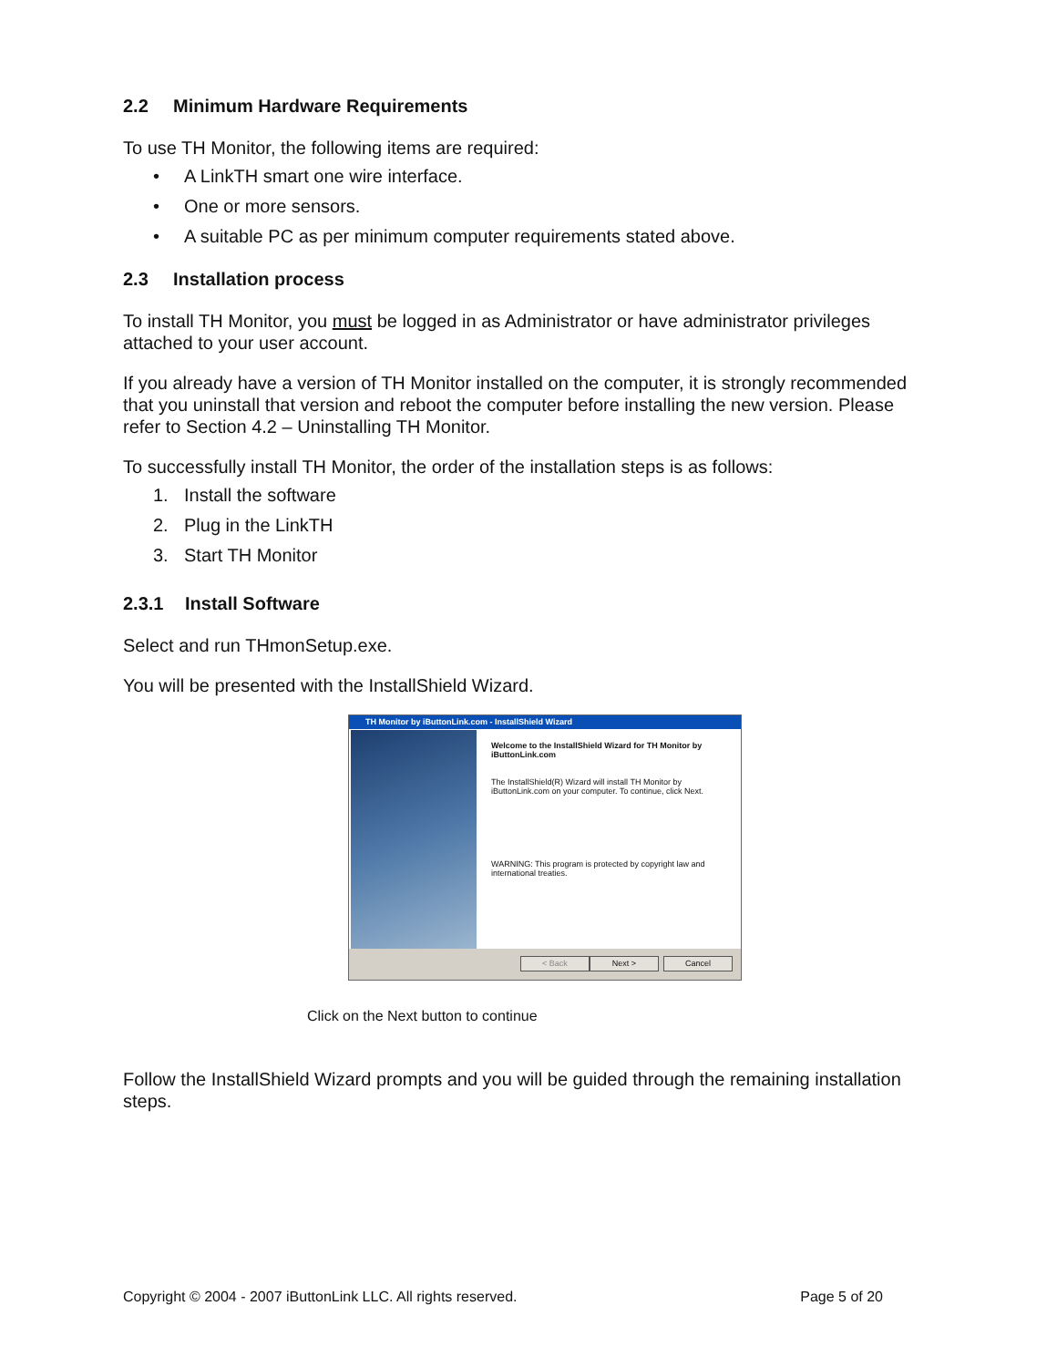2.2 Minimum Hardware Requirements
To use TH Monitor, the following items are required:
• A LinkTH smart one wire interface.
• One or more sensors.
• A suitable PC as per minimum computer requirements stated above.
2.3 Installation process
To install TH Monitor, you must be logged in as Administrator or have administrator privileges attached to your user account.
If you already have a version of TH Monitor installed on the computer, it is strongly recommended that you uninstall that version and reboot the computer before installing the new version. Please refer to Section 4.2 – Uninstalling TH Monitor.
To successfully install TH Monitor, the order of the installation steps is as follows:
1. Install the software
2. Plug in the LinkTH
3. Start TH Monitor
2.3.1 Install Software
Select and run THmonSetup.exe.
You will be presented with the InstallShield Wizard.
TH Monitor by iButtonLink.com - InstallShield Wizard
Welcome to the InstallShield Wizard for TH Monitor by iButtonLink.com
The InstallShield(R) Wizard will install TH Monitor by iButtonLink.com on your computer. To continue, click Next.
WARNING: This program is protected by copyright law and international treaties.
< Back Next > Cancel
Click on the Next button to continue
Follow the InstallShield Wizard prompts and you will be guided through the remaining installation steps.
Copyright © 2004 - 2007 iButtonLink LLC. All rights reserved. Page 5 of 20